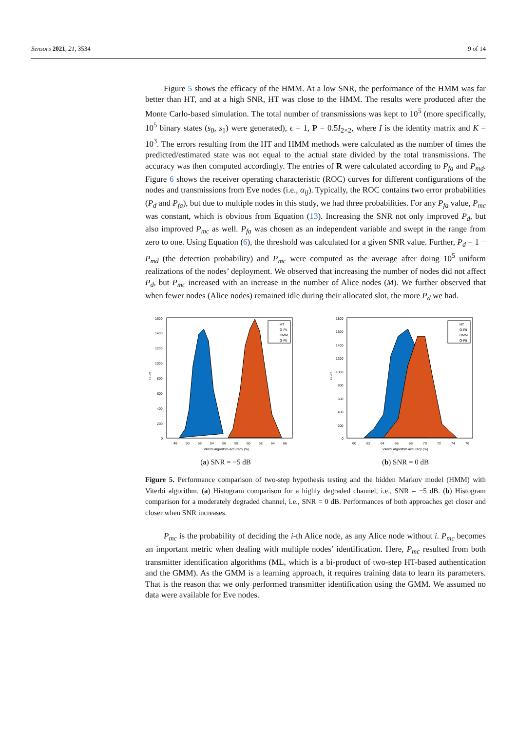Sensors 2021, 21, 3534 9 of 14
Figure 5 shows the efficacy of the HMM. At a low SNR, the performance of the HMM was far better than HT, and at a high SNR, HT was close to the HMM. The results were produced after the Monte Carlo-based simulation. The total number of transmissions was kept to 10<sup>5</sup> (more specifically, 10<sup>5</sup> binary states (s<sub>0</sub>, s<sub>1</sub>) were generated), ϵ = 1, P = 0.5I<sub>2×2</sub>, where I is the identity matrix and K = 10<sup>3</sup>. The errors resulting from the HT and HMM methods were calculated as the number of times the predicted/estimated state was not equal to the actual state divided by the total transmissions. The accuracy was then computed accordingly. The entries of R were calculated according to P<sub>fa</sub> and P<sub>md</sub>. Figure 6 shows the receiver operating characteristic (ROC) curves for different configurations of the nodes and transmissions from Eve nodes (i.e., α<sub>ij</sub>). Typically, the ROC contains two error probabilities (P<sub>d</sub> and P<sub>fa</sub>), but due to multiple nodes in this study, we had three probabilities. For any P<sub>fa</sub> value, P<sub>mc</sub> was constant, which is obvious from Equation (13). Increasing the SNR not only improved P<sub>d</sub>, but also improved P<sub>mc</sub> as well. P<sub>fa</sub> was chosen as an independent variable and swept in the range from zero to one. Using Equation (6), the threshold was calculated for a given SNR value. Further, P<sub>d</sub> = 1 − P<sub>md</sub> (the detection probability) and P<sub>mc</sub> were computed as the average after doing 10<sup>5</sup> uniform realizations of the nodes’ deployment. We observed that increasing the number of nodes did not affect P<sub>d</sub>, but P<sub>mc</sub> increased with an increase in the number of Alice nodes (M). We further observed that when fewer nodes (Alice nodes) remained idle during their allocated slot, the more P<sub>d</sub> we had.
1600
1400
1200
1000
800
600
400
200
0
count
48
50
52
54
56
58
60
62
64
66
Viterbi Algorithm accuracy (%)
HT
G-Fit
HMM
G-Fit
(a) SNR = −5 dB
1800
1600
1400
1200
1000
800
600
400
200
0
count
60
62
64
66
68
70
72
74
76
Viterbi Algorithm accuracy (%)
HT
G-Fit
HMM
G-Fit
(b) SNR = 0 dB
Figure 5. Performance comparison of two-step hypothesis testing and the hidden Markov model (HMM) with Viterbi algorithm. (a) Histogram comparison for a highly degraded channel, i.e., SNR = −5 dB. (b) Histogram comparison for a moderately degraded channel, i.e., SNR = 0 dB. Performances of both approaches get closer and closer when SNR increases.
P<sub>mc</sub> is the probability of deciding the i-th Alice node, as any Alice node without i. P<sub>mc</sub> becomes an important metric when dealing with multiple nodes’ identification. Here, P<sub>mc</sub> resulted from both transmitter identification algorithms (ML, which is a bi-product of two-step HT-based authentication and the GMM). As the GMM is a learning approach, it requires training data to learn its parameters. That is the reason that we only performed transmitter identification using the GMM. We assumed no data were available for Eve nodes.